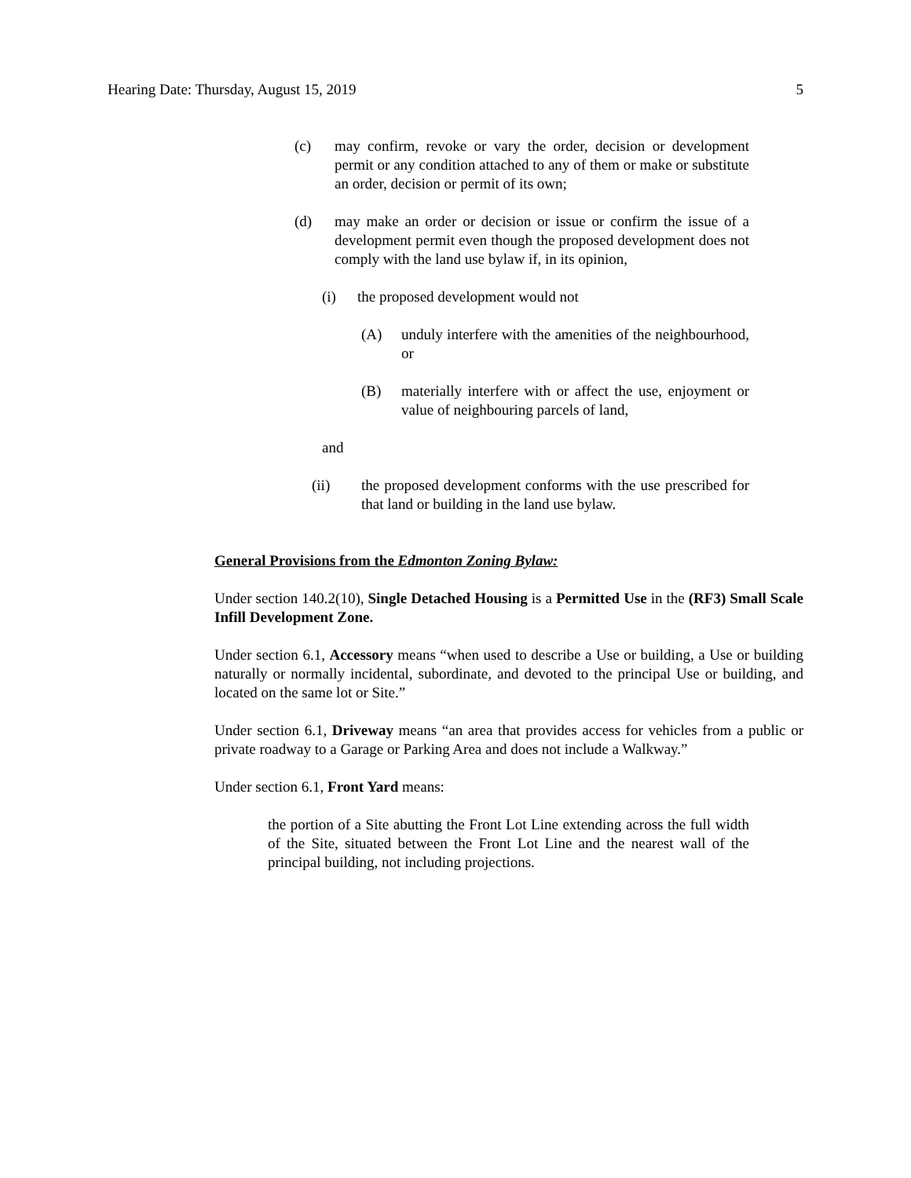Hearing Date: Thursday, August 15, 2019 5
(c) may confirm, revoke or vary the order, decision or development permit or any condition attached to any of them or make or substitute an order, decision or permit of its own;
(d) may make an order or decision or issue or confirm the issue of a development permit even though the proposed development does not comply with the land use bylaw if, in its opinion,
(i) the proposed development would not
(A) unduly interfere with the amenities of the neighbourhood, or
(B) materially interfere with or affect the use, enjoyment or value of neighbouring parcels of land,
and
(ii) the proposed development conforms with the use prescribed for that land or building in the land use bylaw.
General Provisions from the Edmonton Zoning Bylaw:
Under section 140.2(10), Single Detached Housing is a Permitted Use in the (RF3) Small Scale Infill Development Zone.
Under section 6.1, Accessory means “when used to describe a Use or building, a Use or building naturally or normally incidental, subordinate, and devoted to the principal Use or building, and located on the same lot or Site.”
Under section 6.1, Driveway means “an area that provides access for vehicles from a public or private roadway to a Garage or Parking Area and does not include a Walkway.”
Under section 6.1, Front Yard means:
the portion of a Site abutting the Front Lot Line extending across the full width of the Site, situated between the Front Lot Line and the nearest wall of the principal building, not including projections.